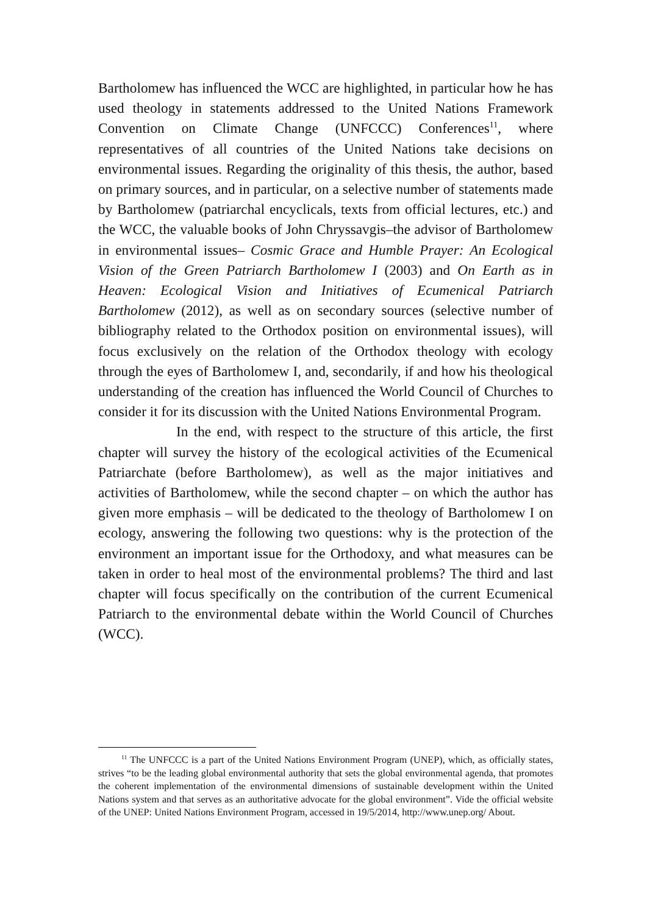Bartholomew has influenced the WCC are highlighted, in particular how he has used theology in statements addressed to the United Nations Framework Convention on Climate Change (UNFCCC) Conferences<sup>11</sup>, where representatives of all countries of the United Nations take decisions on environmental issues. Regarding the originality of this thesis, the author, based on primary sources, and in particular, on a selective number of statements made by Bartholomew (patriarchal encyclicals, texts from official lectures, etc.) and the WCC, the valuable books of John Chryssavgis–the advisor of Bartholomew in environmental issues– Cosmic Grace and Humble Prayer: An Ecological Vision of the Green Patriarch Bartholomew I (2003) and On Earth as in Heaven: Ecological Vision and Initiatives of Ecumenical Patriarch Bartholomew (2012), as well as on secondary sources (selective number of bibliography related to the Orthodox position on environmental issues), will focus exclusively on the relation of the Orthodox theology with ecology through the eyes of Bartholomew I, and, secondarily, if and how his theological understanding of the creation has influenced the World Council of Churches to consider it for its discussion with the United Nations Environmental Program.
In the end, with respect to the structure of this article, the first chapter will survey the history of the ecological activities of the Ecumenical Patriarchate (before Bartholomew), as well as the major initiatives and activities of Bartholomew, while the second chapter – on which the author has given more emphasis – will be dedicated to the theology of Bartholomew I on ecology, answering the following two questions: why is the protection of the environment an important issue for the Orthodoxy, and what measures can be taken in order to heal most of the environmental problems? The third and last chapter will focus specifically on the contribution of the current Ecumenical Patriarch to the environmental debate within the World Council of Churches (WCC).
<sup>11</sup> The UNFCCC is a part of the United Nations Environment Program (UNEP), which, as officially states, strives “to be the leading global environmental authority that sets the global environmental agenda, that promotes the coherent implementation of the environmental dimensions of sustainable development within the United Nations system and that serves as an authoritative advocate for the global environment”. Vide the official website of the UNEP: United Nations Environment Program, accessed in 19/5/2014, http://www.unep.org/ About.